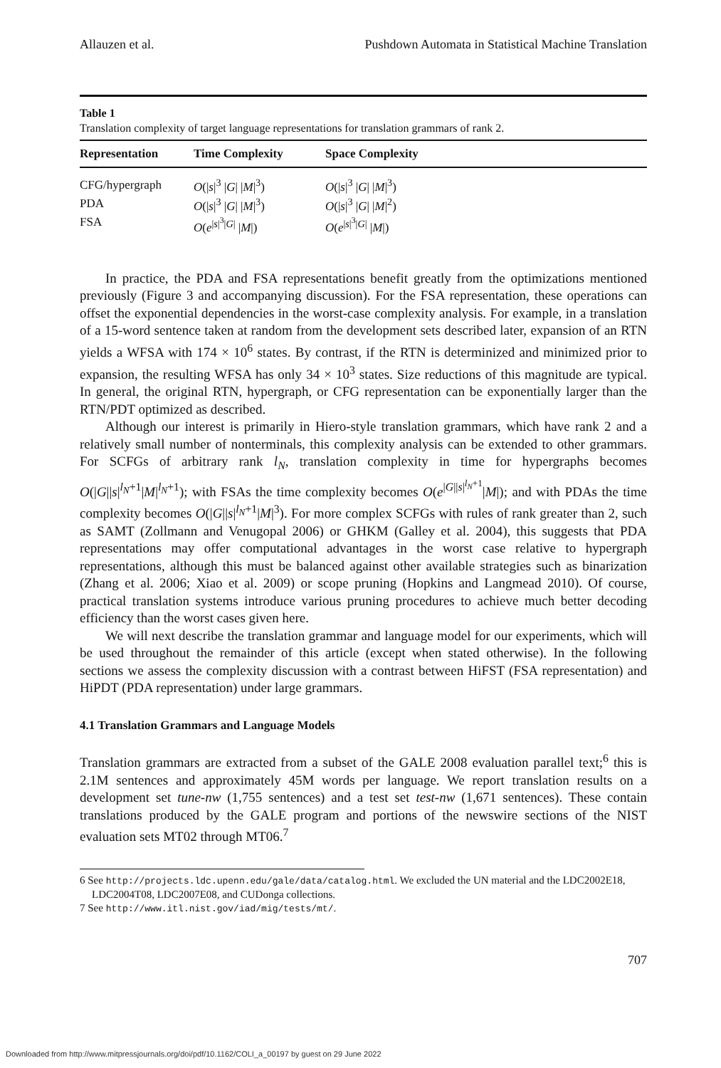Allauzen et al. Pushdown Automata in Statistical Machine Translation
Table 1
Translation complexity of target language representations for translation grammars of rank 2.
| Representation | Time Complexity | Space Complexity |
| --- | --- | --- |
| CFG/hypergraph | O (/ s /<sup>3</sup> / G / / M /<sup>3</sup>) | O (/ s /<sup>3</sup> / G / / M /<sup>3</sup>) |
| PDA | O (/ s /<sup>3</sup> / G / / M /<sup>3</sup>) | O (/ s /<sup>3</sup> / G / / M /<sup>2</sup>) |
| FSA | O ( e<sup>/s/<sup>3</sup>/G/</sup> / M /) | O ( e<sup>/s/<sup>3</sup>/G/</sup> / M /) |
In practice, the PDA and FSA representations benefit greatly from the optimizations mentioned previously (Figure 3 and accompanying discussion). For the FSA representation, these operations can offset the exponential dependencies in the worst-case complexity analysis. For example, in a translation of a 15-word sentence taken at random from the development sets described later, expansion of an RTN yields a WFSA with 174 × 10<sup>6</sup> states. By contrast, if the RTN is determinized and minimized prior to expansion, the resulting WFSA has only 34 × 10<sup>3</sup> states. Size reductions of this magnitude are typical. In general, the original RTN, hypergraph, or CFG representation can be exponentially larger than the RTN/PDT optimized as described.
Although our interest is primarily in Hiero-style translation grammars, which have rank 2 and a relatively small number of nonterminals, this complexity analysis can be extended to other grammars. For SCFGs of arbitrary rank l<sub>N</sub>, translation complexity in time for hypergraphs becomes O(|G||s|<sup>l<sub>N</sub>+1</sup>|M|<sup>l<sub>N</sub>+1</sup>); with FSAs the time complexity becomes O(e<sup>|G||s|<sup>l<sub>N</sub>+1</sup></sup>|M|); and with PDAs the time complexity becomes O(|G||s|<sup>l<sub>N</sub>+1</sup>|M|<sup>3</sup>). For more complex SCFGs with rules of rank greater than 2, such as SAMT (Zollmann and Venugopal 2006) or GHKM (Galley et al. 2004), this suggests that PDA representations may offer computational advantages in the worst case relative to hypergraph representations, although this must be balanced against other available strategies such as binarization (Zhang et al. 2006; Xiao et al. 2009) or scope pruning (Hopkins and Langmead 2010). Of course, practical translation systems introduce various pruning procedures to achieve much better decoding efficiency than the worst cases given here.
We will next describe the translation grammar and language model for our experiments, which will be used throughout the remainder of this article (except when stated otherwise). In the following sections we assess the complexity discussion with a contrast between HiFST (FSA representation) and HiPDT (PDA representation) under large grammars.
4.1 Translation Grammars and Language Models
Translation grammars are extracted from a subset of the GALE 2008 evaluation parallel text;<sup>6</sup> this is 2.1M sentences and approximately 45M words per language. We report translation results on a development set tune-nw (1,755 sentences) and a test set test-nw (1,671 sentences). These contain translations produced by the GALE program and portions of the newswire sections of the NIST evaluation sets MT02 through MT06.<sup>7</sup>
6 See http://projects.ldc.upenn.edu/gale/data/catalog.html. We excluded the UN material and the LDC2002E18, LDC2004T08, LDC2007E08, and CUDonga collections.
7 See http://www.itl.nist.gov/iad/mig/tests/mt/.
707
Downloaded from http://www.mitpressjournals.org/doi/pdf/10.1162/COLI_a_00197 by guest on 29 June 2022